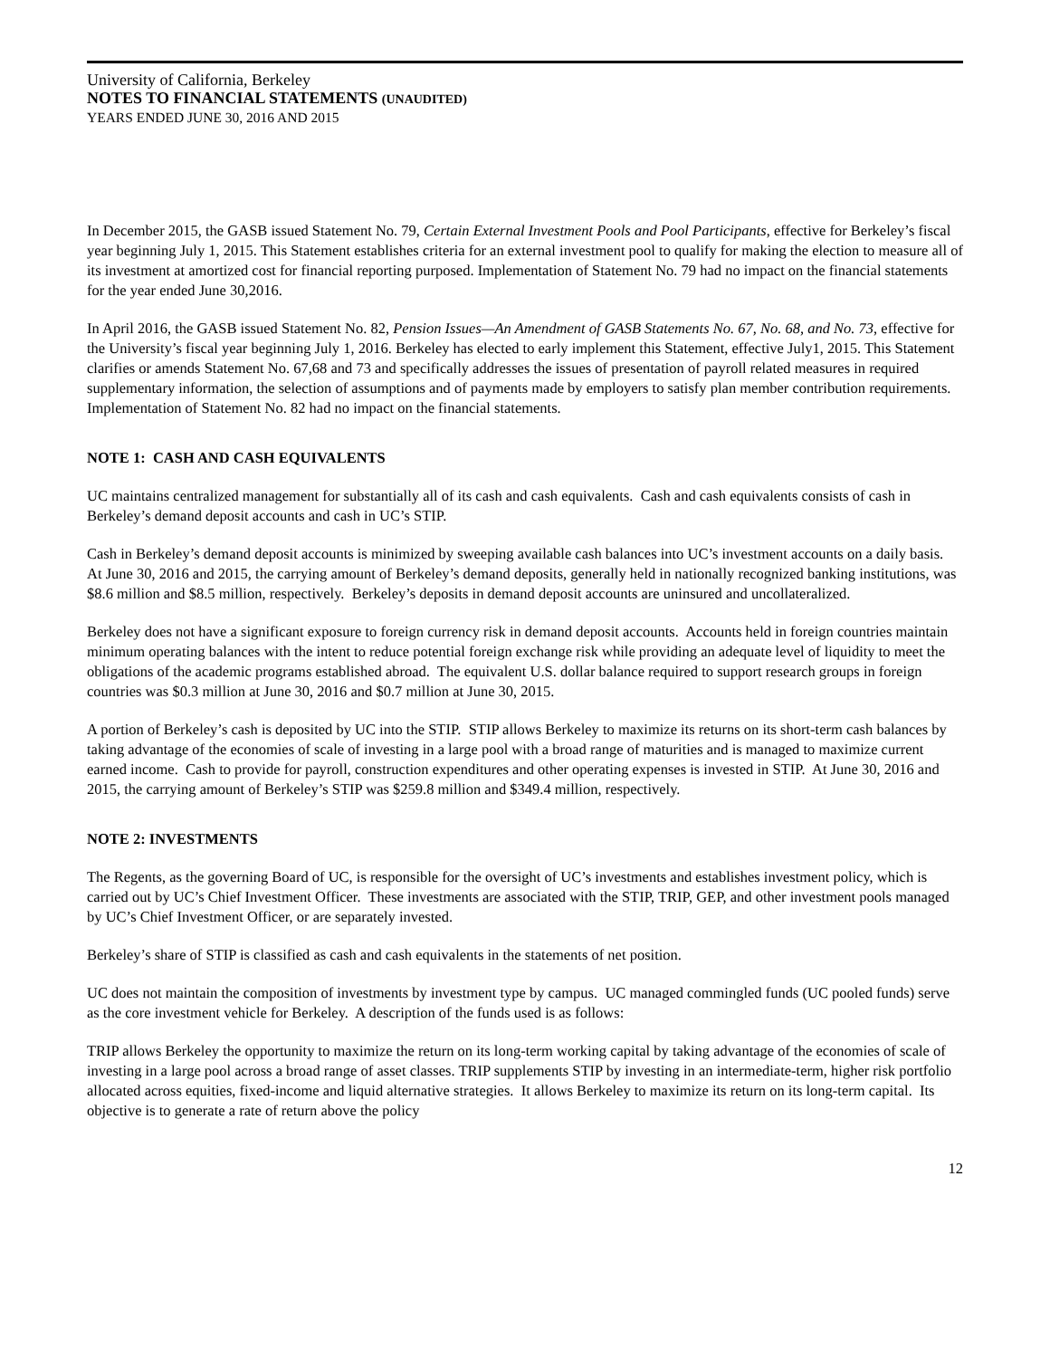University of California, Berkeley
NOTES TO FINANCIAL STATEMENTS (UNAUDITED)
YEARS ENDED JUNE 30, 2016 AND 2015
In December 2015, the GASB issued Statement No. 79, Certain External Investment Pools and Pool Participants, effective for Berkeley’s fiscal year beginning July 1, 2015. This Statement establishes criteria for an external investment pool to qualify for making the election to measure all of its investment at amortized cost for financial reporting purposed. Implementation of Statement No. 79 had no impact on the financial statements for the year ended June 30,2016.
In April 2016, the GASB issued Statement No. 82, Pension Issues—An Amendment of GASB Statements No. 67, No. 68, and No. 73, effective for the University’s fiscal year beginning July 1, 2016. Berkeley has elected to early implement this Statement, effective July1, 2015. This Statement clarifies or amends Statement No. 67,68 and 73 and specifically addresses the issues of presentation of payroll related measures in required supplementary information, the selection of assumptions and of payments made by employers to satisfy plan member contribution requirements. Implementation of Statement No. 82 had no impact on the financial statements.
NOTE 1: CASH AND CASH EQUIVALENTS
UC maintains centralized management for substantially all of its cash and cash equivalents. Cash and cash equivalents consists of cash in Berkeley’s demand deposit accounts and cash in UC’s STIP.
Cash in Berkeley’s demand deposit accounts is minimized by sweeping available cash balances into UC’s investment accounts on a daily basis. At June 30, 2016 and 2015, the carrying amount of Berkeley’s demand deposits, generally held in nationally recognized banking institutions, was $8.6 million and $8.5 million, respectively. Berkeley’s deposits in demand deposit accounts are uninsured and uncollateralized.
Berkeley does not have a significant exposure to foreign currency risk in demand deposit accounts. Accounts held in foreign countries maintain minimum operating balances with the intent to reduce potential foreign exchange risk while providing an adequate level of liquidity to meet the obligations of the academic programs established abroad. The equivalent U.S. dollar balance required to support research groups in foreign countries was $0.3 million at June 30, 2016 and $0.7 million at June 30, 2015.
A portion of Berkeley’s cash is deposited by UC into the STIP. STIP allows Berkeley to maximize its returns on its short-term cash balances by taking advantage of the economies of scale of investing in a large pool with a broad range of maturities and is managed to maximize current earned income. Cash to provide for payroll, construction expenditures and other operating expenses is invested in STIP. At June 30, 2016 and 2015, the carrying amount of Berkeley’s STIP was $259.8 million and $349.4 million, respectively.
NOTE 2: INVESTMENTS
The Regents, as the governing Board of UC, is responsible for the oversight of UC’s investments and establishes investment policy, which is carried out by UC’s Chief Investment Officer. These investments are associated with the STIP, TRIP, GEP, and other investment pools managed by UC’s Chief Investment Officer, or are separately invested.
Berkeley’s share of STIP is classified as cash and cash equivalents in the statements of net position.
UC does not maintain the composition of investments by investment type by campus. UC managed commingled funds (UC pooled funds) serve as the core investment vehicle for Berkeley. A description of the funds used is as follows:
TRIP allows Berkeley the opportunity to maximize the return on its long-term working capital by taking advantage of the economies of scale of investing in a large pool across a broad range of asset classes. TRIP supplements STIP by investing in an intermediate-term, higher risk portfolio allocated across equities, fixed-income and liquid alternative strategies. It allows Berkeley to maximize its return on its long-term capital. Its objective is to generate a rate of return above the policy
12